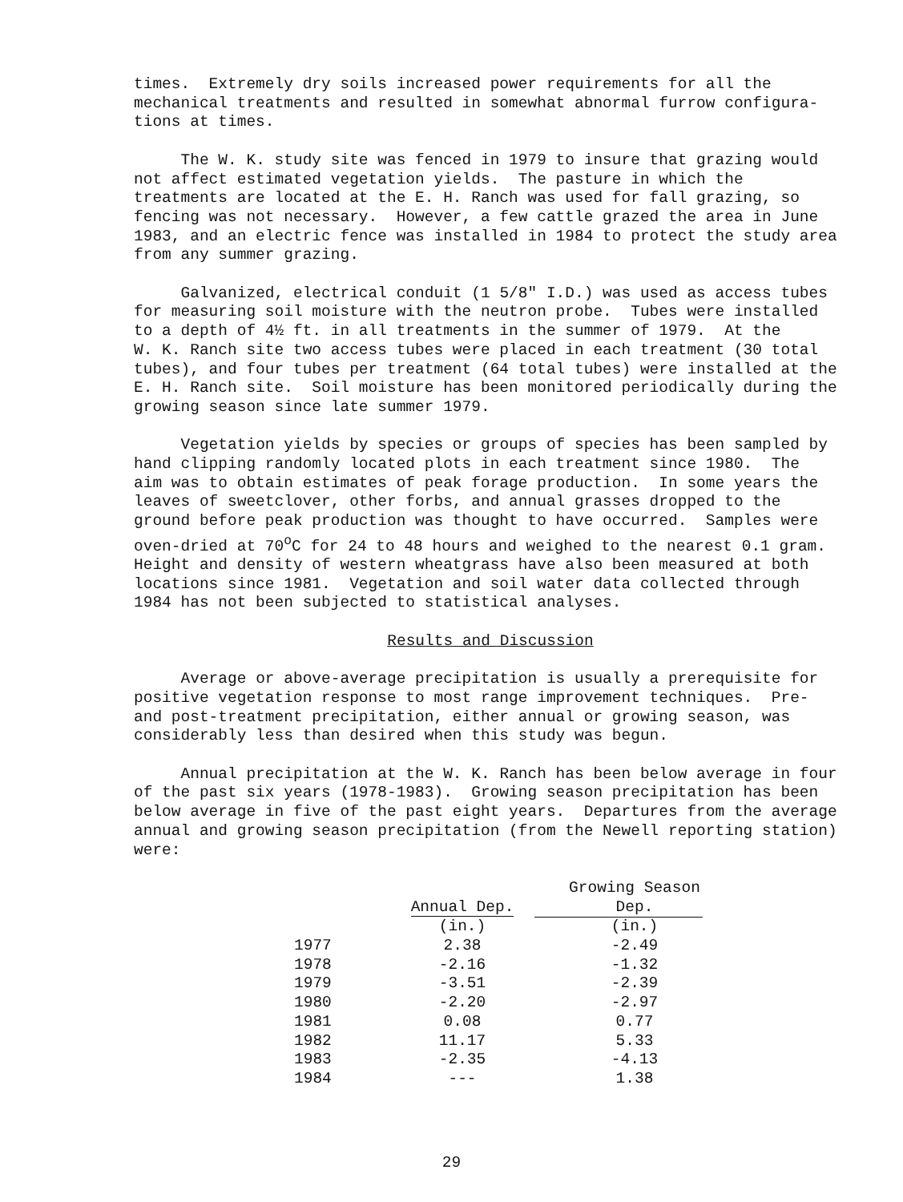times. Extremely dry soils increased power requirements for all the mechanical treatments and resulted in somewhat abnormal furrow configura- tions at times.
The W. K. study site was fenced in 1979 to insure that grazing would not affect estimated vegetation yields. The pasture in which the treatments are located at the E. H. Ranch was used for fall grazing, so fencing was not necessary. However, a few cattle grazed the area in June 1983, and an electric fence was installed in 1984 to protect the study area from any summer grazing.
Galvanized, electrical conduit (1 5/8" I.D.) was used as access tubes for measuring soil moisture with the neutron probe. Tubes were installed to a depth of 4½ ft. in all treatments in the summer of 1979. At the W. K. Ranch site two access tubes were placed in each treatment (30 total tubes), and four tubes per treatment (64 total tubes) were installed at the E. H. Ranch site. Soil moisture has been monitored periodically during the growing season since late summer 1979.
Vegetation yields by species or groups of species has been sampled by hand clipping randomly located plots in each treatment since 1980. The aim was to obtain estimates of peak forage production. In some years the leaves of sweetclover, other forbs, and annual grasses dropped to the ground before peak production was thought to have occurred. Samples were oven-dried at 70<sup>o</sup>C for 24 to 48 hours and weighed to the nearest 0.1 gram. Height and density of western wheatgrass have also been measured at both locations since 1981. Vegetation and soil water data collected through 1984 has not been subjected to statistical analyses.
Results and Discussion
Average or above-average precipitation is usually a prerequisite for positive vegetation response to most range improvement techniques. Pre- and post-treatment precipitation, either annual or growing season, was considerably less than desired when this study was begun.
Annual precipitation at the W. K. Ranch has been below average in four of the past six years (1978-1983). Growing season precipitation has been below average in five of the past eight years. Departures from the average annual and growing season precipitation (from the Newell reporting station) were:
| | | Growing Season |
| --- | --- | --- |
| | Annual Dep. | Dep. |
| | (in.) | (in.) |
| 1977 | 2.38 | -2.49 |
| 1978 | -2.16 | -1.32 |
| 1979 | -3.51 | -2.39 |
| 1980 | -2.20 | -2.97 |
| 1981 | 0.08 | 0.77 |
| 1982 | 11.17 | 5.33 |
| 1983 | -2.35 | -4.13 |
| 1984 | --- | 1.38 |
29